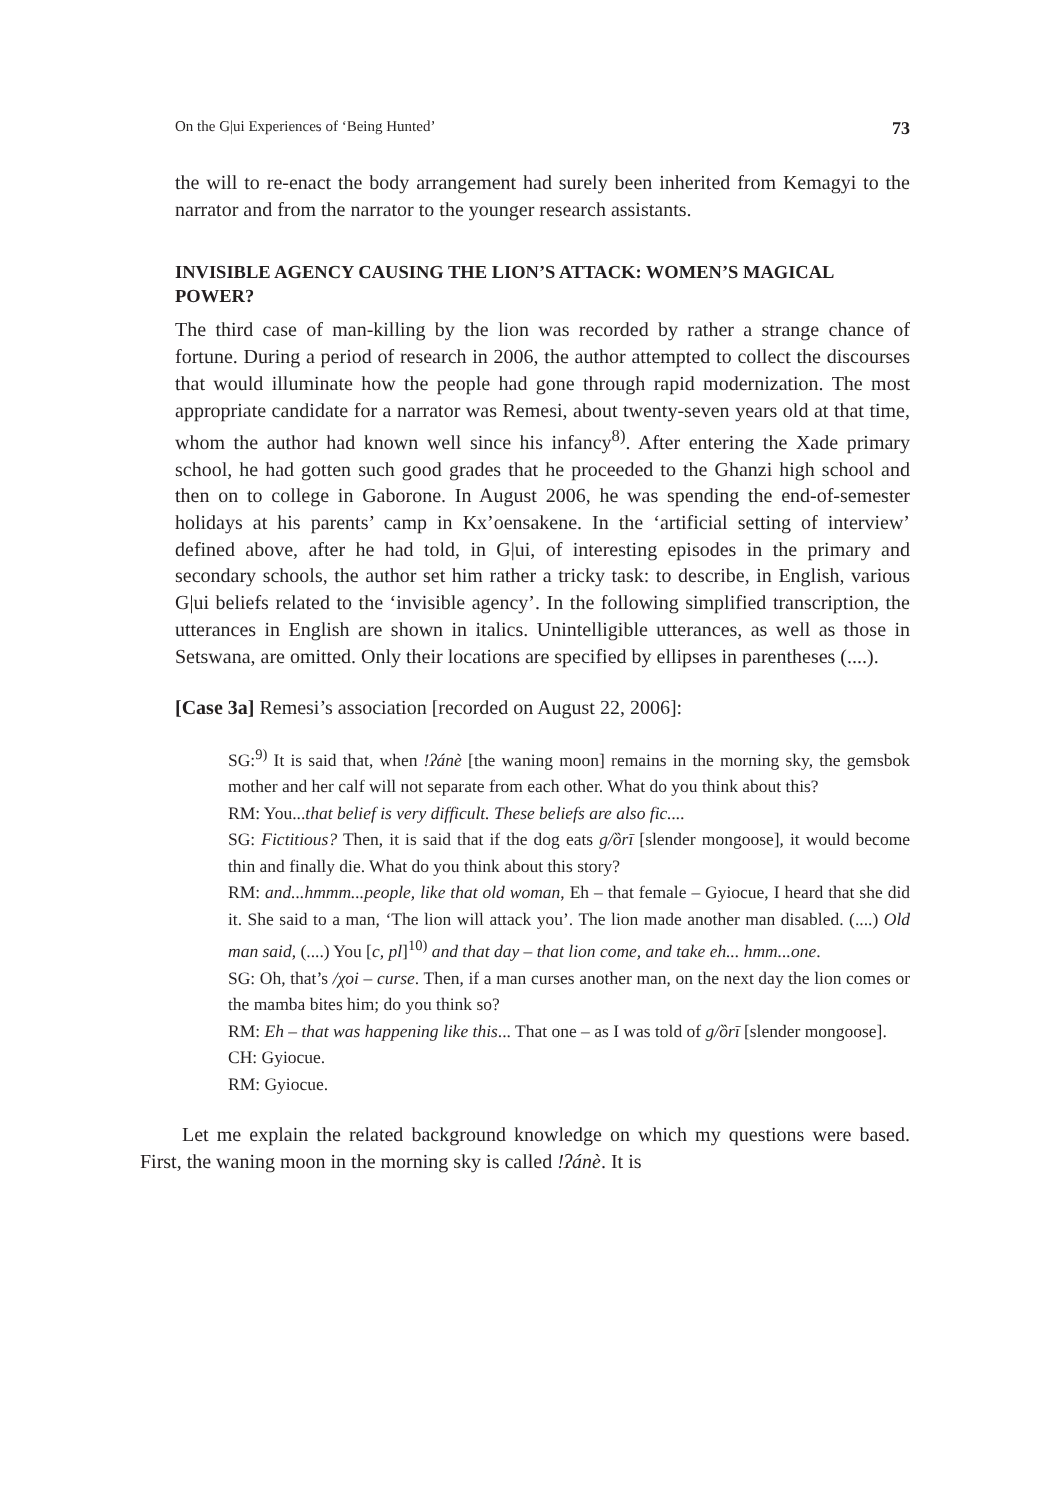On the G|ui Experiences of ‘Being Hunted’ 73
the will to re-enact the body arrangement had surely been inherited from Kemagyi to the narrator and from the narrator to the younger research assistants.
INVISIBLE AGENCY CAUSING THE LION’S ATTACK: WOMEN’S MAGICAL POWER?
The third case of man-killing by the lion was recorded by rather a strange chance of fortune. During a period of research in 2006, the author attempted to collect the discourses that would illuminate how the people had gone through rapid modernization. The most appropriate candidate for a narrator was Remesi, about twenty-seven years old at that time, whom the author had known well since his infancy<sup>8)</sup>. After entering the Xade primary school, he had gotten such good grades that he proceeded to the Ghanzi high school and then on to college in Gaborone. In August 2006, he was spending the end-of-semester holidays at his parents’ camp in Kx’oensakene. In the ‘artificial setting of interview’ defined above, after he had told, in G|ui, of interesting episodes in the primary and secondary schools, the author set him rather a tricky task: to describe, in English, various G|ui beliefs related to the ‘invisible agency’. In the following simplified transcription, the utterances in English are shown in italics. Unintelligible utterances, as well as those in Setswana, are omitted. Only their locations are specified by ellipses in parentheses (....).
[Case 3a] Remesi’s association [recorded on August 22, 2006]:
SG:<sup>9)</sup> It is said that, when !ʔánè [the waning moon] remains in the morning sky, the gemsbok mother and her calf will not separate from each other. What do you think about this?
RM: You...that belief is very difficult. These beliefs are also fic....
SG: Fictitious? Then, it is said that if the dog eats g/ȍrī [slender mongoose], it would become thin and finally die. What do you think about this story?
RM: and...hmmm...people, like that old woman, Eh – that female – Gyiocue, I heard that she did it. She said to a man, ‘The lion will attack you’. The lion made another man disabled. (....) Old man said, (....) You [c, pl]<sup>10)</sup> and that day – that lion come, and take eh... hmm...one.
SG: Oh, that’s /χoi – curse. Then, if a man curses another man, on the next day the lion comes or the mamba bites him; do you think so?
RM: Eh – that was happening like this... That one – as I was told of g/ȍrī [slender mongoose].
CH: Gyiocue.
RM: Gyiocue.
Let me explain the related background knowledge on which my questions were based. First, the waning moon in the morning sky is called !ʔánè. It is